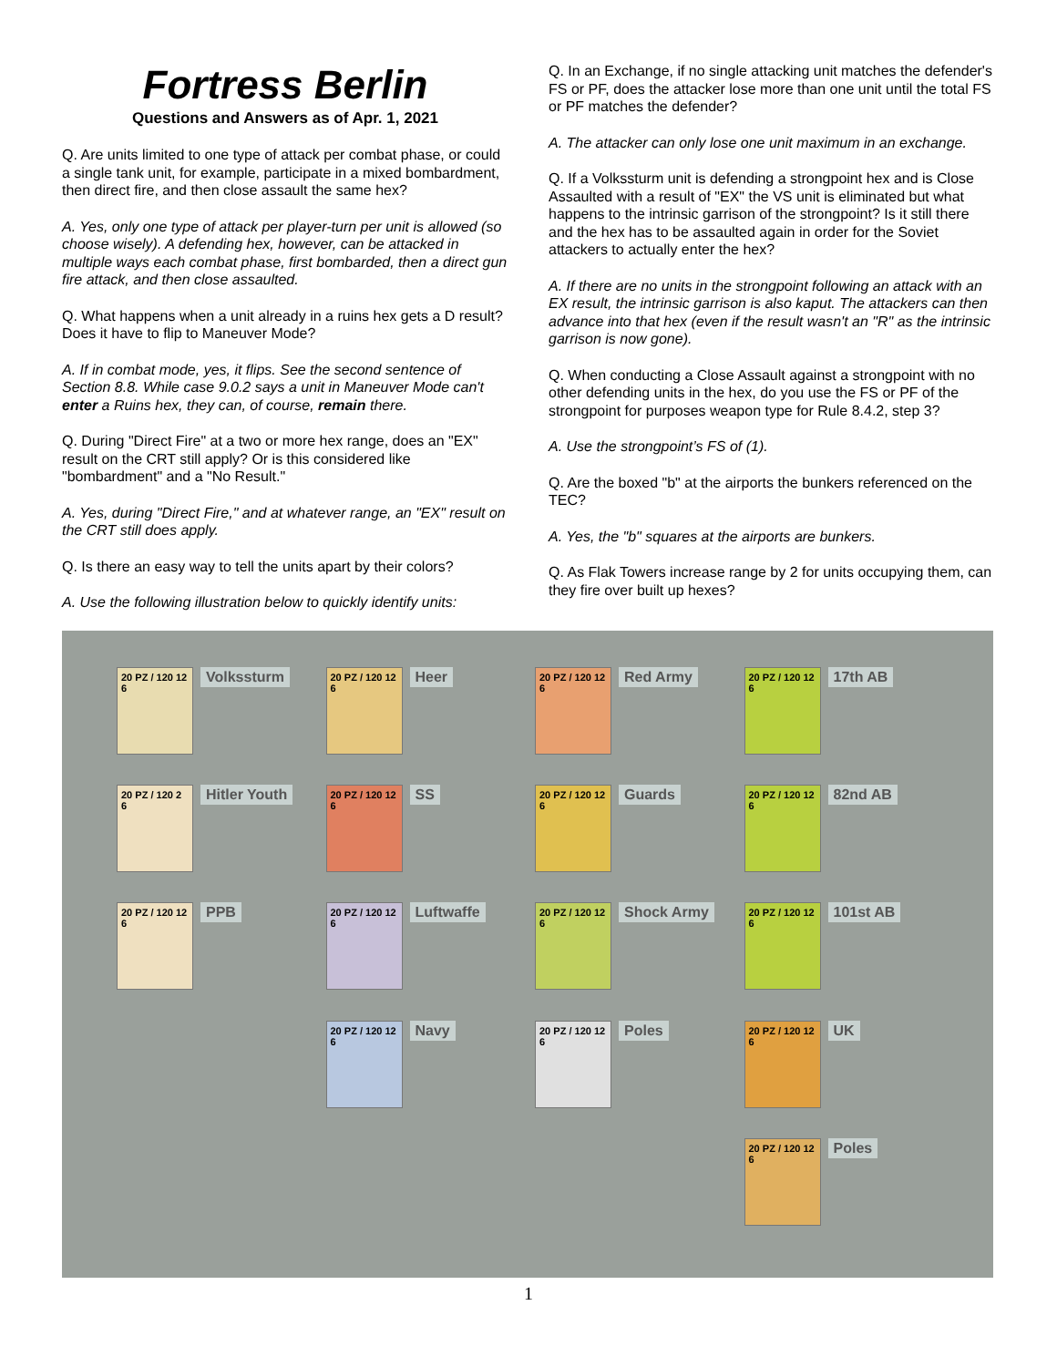Fortress Berlin
Questions and Answers as of Apr. 1, 2021
Q. Are units limited to one type of attack per combat phase, or could a single tank unit, for example, participate in a mixed bombardment, then direct fire, and then close assault the same hex?
A. Yes, only one type of attack per player-turn per unit is allowed (so choose wisely). A defending hex, however, can be attacked in multiple ways each combat phase, first bombarded, then a direct gun fire attack, and then close assaulted.
Q. What happens when a unit already in a ruins hex gets a D result? Does it have to flip to Maneuver Mode?
A. If in combat mode, yes, it flips. See the second sentence of Section 8.8. While case 9.0.2 says a unit in Maneuver Mode can't enter a Ruins hex, they can, of course, remain there.
Q. During "Direct Fire" at a two or more hex range, does an "EX" result on the CRT still apply? Or is this considered like "bombardment" and a "No Result."
A. Yes, during "Direct Fire," and at whatever range, an "EX" result on the CRT still does apply.
Q. Is there an easy way to tell the units apart by their colors?
A. Use the following illustration below to quickly identify units:
Q. In an Exchange, if no single attacking unit matches the defender's FS or PF, does the attacker lose more than one unit until the total FS or PF matches the defender?
A. The attacker can only lose one unit maximum in an exchange.
Q. If a Volkssturm unit is defending a strongpoint hex and is Close Assaulted with a result of "EX" the VS unit is eliminated but what happens to the intrinsic garrison of the strongpoint? Is it still there and the hex has to be assaulted again in order for the Soviet attackers to actually enter the hex?
A. If there are no units in the strongpoint following an attack with an EX result, the intrinsic garrison is also kaput. The attackers can then advance into that hex (even if the result wasn't an "R" as the intrinsic garrison is now gone).
Q. When conducting a Close Assault against a strongpoint with no other defending units in the hex, do you use the FS or PF of the strongpoint for purposes weapon type for Rule 8.4.2, step 3?
A. Use the strongpoint’s FS of (1).
Q. Are the boxed "b" at the airports the bunkers referenced on the TEC?
A. Yes, the "b" squares at the airports are bunkers.
Q. As Flak Towers increase range by 2 for units occupying them, can they fire over built up hexes?
20 PZ / 120 12 6
Volkssturm
20 PZ / 120 12 6
Heer
20 PZ / 120 12 6
Red Army
20 PZ / 120 12 6
17th AB
20 PZ / 120 2 6
Hitler Youth
20 PZ / 120 12 6
SS
20 PZ / 120 12 6
Guards
20 PZ / 120 12 6
82nd AB
20 PZ / 120 12 6
PPB
20 PZ / 120 12 6
Luftwaffe
20 PZ / 120 12 6
Shock Army
20 PZ / 120 12 6
101st AB
20 PZ / 120 12 6
Navy
20 PZ / 120 12 6
Poles
20 PZ / 120 12 6
UK
20 PZ / 120 12 6
Poles
1